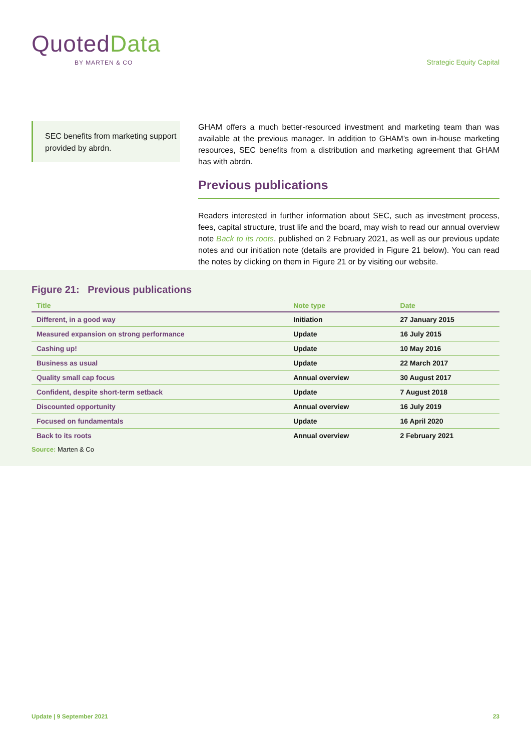QuotedData
BY MARTEN & CO
Strategic Equity Capital
SEC benefits from marketing support provided by abrdn.
GHAM offers a much better-resourced investment and marketing team than was available at the previous manager. In addition to GHAM’s own in-house marketing resources, SEC benefits from a distribution and marketing agreement that GHAM has with abrdn.
Previous publications
Readers interested in further information about SEC, such as investment process, fees, capital structure, trust life and the board, may wish to read our annual overview note Back to its roots, published on 2 February 2021, as well as our previous update notes and our initiation note (details are provided in Figure 21 below). You can read the notes by clicking on them in Figure 21 or by visiting our website.
Figure 21: Previous publications
| Title | Note type | Date |
| --- | --- | --- |
| Different, in a good way | Initiation | 27 January 2015 |
| Measured expansion on strong performance | Update | 16 July 2015 |
| Cashing up! | Update | 10 May 2016 |
| Business as usual | Update | 22 March 2017 |
| Quality small cap focus | Annual overview | 30 August 2017 |
| Confident, despite short-term setback | Update | 7 August 2018 |
| Discounted opportunity | Annual overview | 16 July 2019 |
| Focused on fundamentals | Update | 16 April 2020 |
| Back to its roots | Annual overview | 2 February 2021 |
Source: Marten & Co
Update | 9 September 2021 23